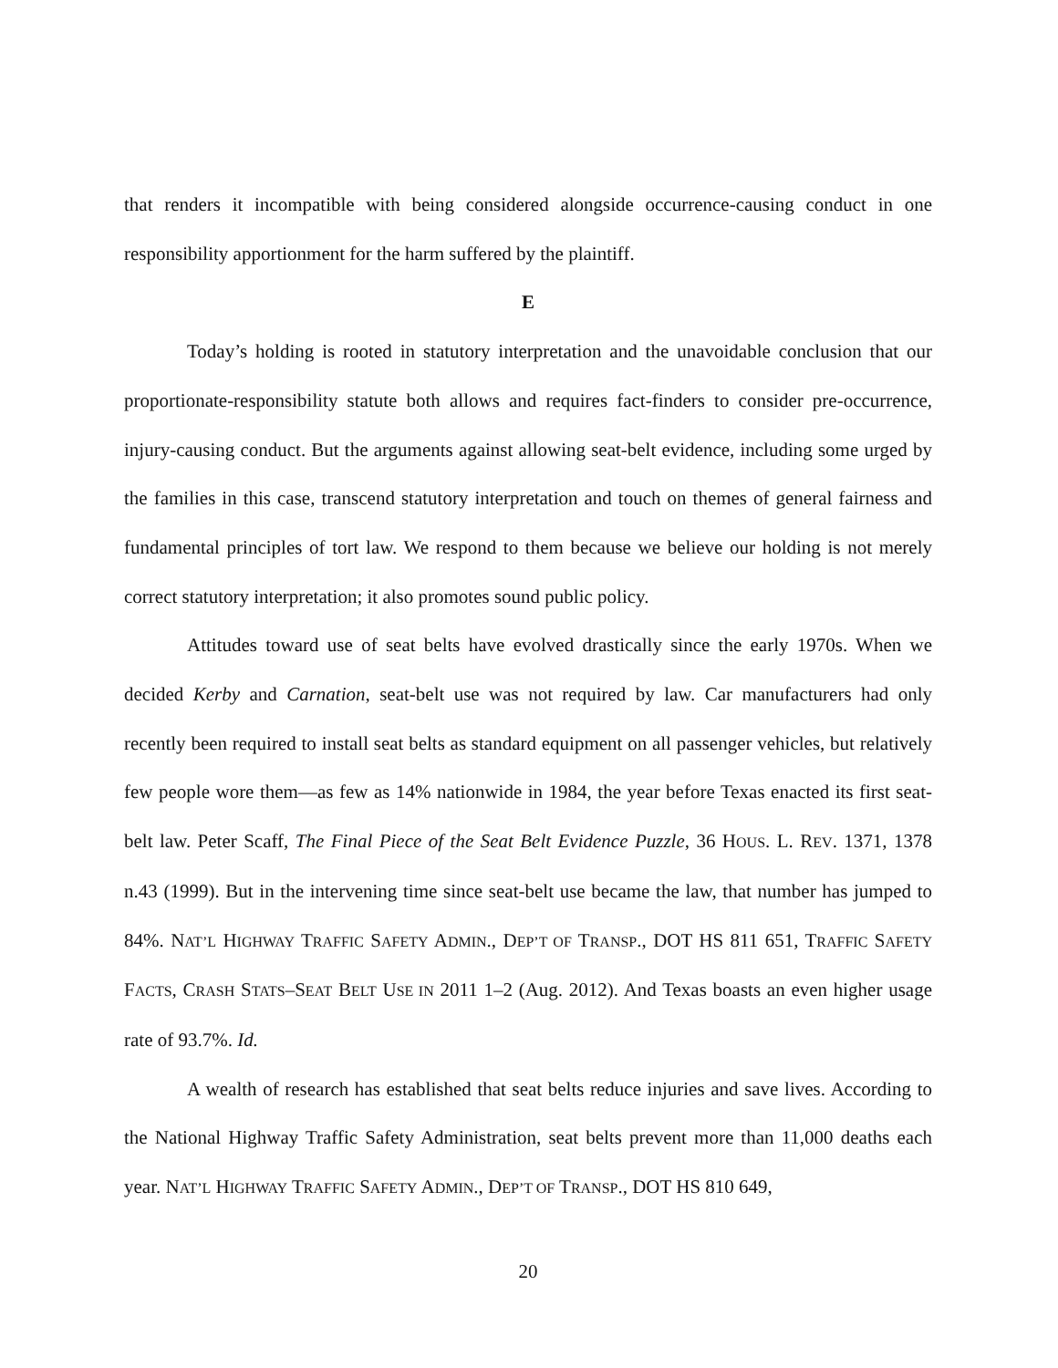that renders it incompatible with being considered alongside occurrence-causing conduct in one responsibility apportionment for the harm suffered by the plaintiff.
E
Today’s holding is rooted in statutory interpretation and the unavoidable conclusion that our proportionate-responsibility statute both allows and requires fact-finders to consider pre-occurrence, injury-causing conduct. But the arguments against allowing seat-belt evidence, including some urged by the families in this case, transcend statutory interpretation and touch on themes of general fairness and fundamental principles of tort law. We respond to them because we believe our holding is not merely correct statutory interpretation; it also promotes sound public policy.
Attitudes toward use of seat belts have evolved drastically since the early 1970s. When we decided Kerby and Carnation, seat-belt use was not required by law. Car manufacturers had only recently been required to install seat belts as standard equipment on all passenger vehicles, but relatively few people wore them—as few as 14% nationwide in 1984, the year before Texas enacted its first seat-belt law. Peter Scaff, The Final Piece of the Seat Belt Evidence Puzzle, 36 HOUS. L. REV. 1371, 1378 n.43 (1999). But in the intervening time since seat-belt use became the law, that number has jumped to 84%. NAT’L HIGHWAY TRAFFIC SAFETY ADMIN., DEP’T OF TRANSP., DOT HS 811 651, TRAFFIC SAFETY FACTS, CRASH STATS–SEAT BELT USE IN 2011 1–2 (Aug. 2012). And Texas boasts an even higher usage rate of 93.7%. Id.
A wealth of research has established that seat belts reduce injuries and save lives. According to the National Highway Traffic Safety Administration, seat belts prevent more than 11,000 deaths each year. NAT’L HIGHWAY TRAFFIC SAFETY ADMIN., DEP’T OF TRANSP., DOT HS 810 649,
20